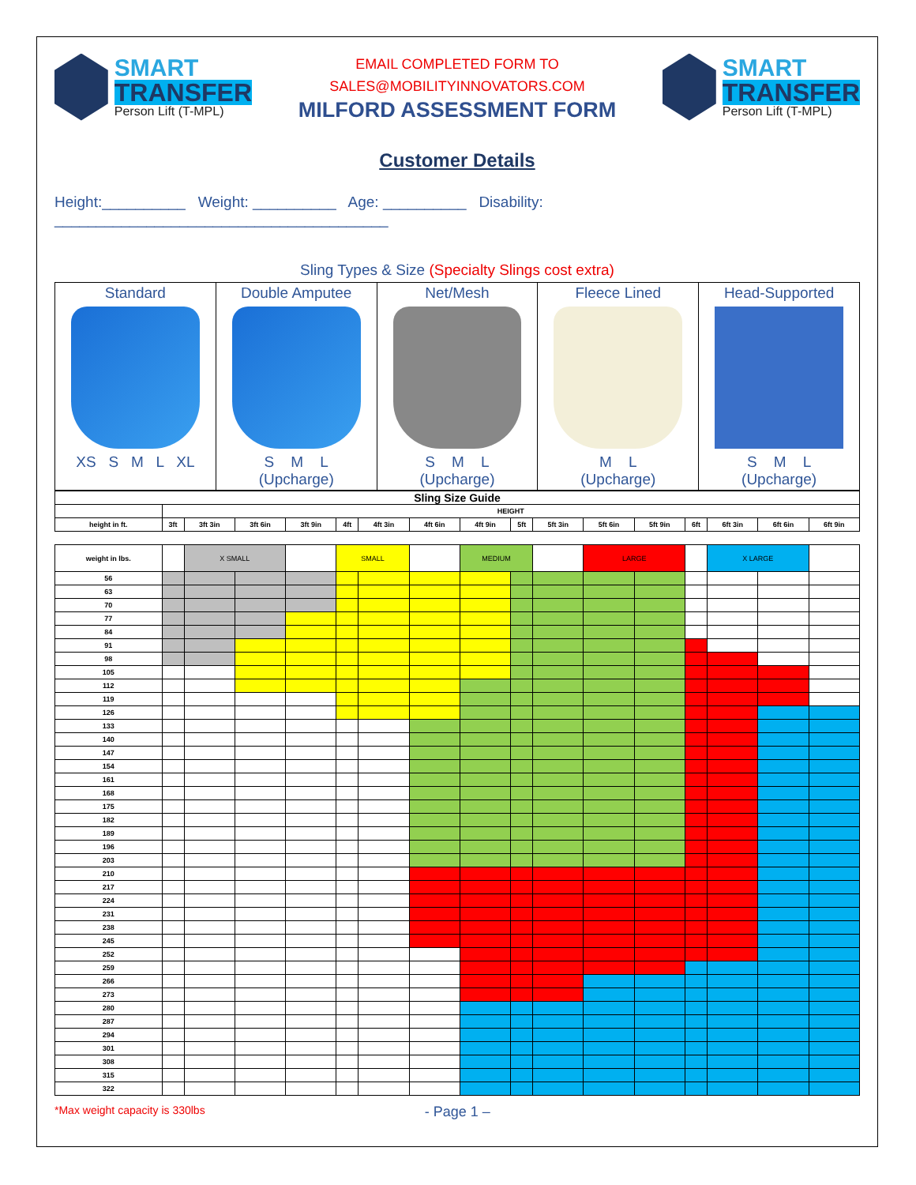SMART
TRANSFER
Person Lift (T-MPL)
EMAIL COMPLETED FORM TO
SALES@MOBILITYINNOVATORS.COM
MILFORD ASSESSMENT FORM
SMART
TRANSFER
Person Lift (T-MPL)
Customer Details
Height:__________ Weight: __________ Age: __________ Disability: ________________________________________
Sling Types & Size (Specialty Slings cost extra)
| Standard XS S M L XL | Double Amputee S M L (Upcharge) | Net/Mesh S M L (Upcharge) | Fleece Lined M L (Upcharge) | Head-Supported S M L (Upcharge) |
| Sling Size Guide | | | | | | | | | | | | | | | | |
| --- | --- | --- | --- | --- | --- | --- | --- | --- | --- | --- | --- | --- | --- | --- | --- | --- |
| | HEIGHT | | | | | | | | | | | | | | | |
| height in ft. | 3ft | 3ft 3in | 3ft 6in | 3ft 9in | 4ft | 4ft 3in | 4ft 6in | 4ft 9in | 5ft | 5ft 3in | 5ft 6in | 5ft 9in | 6ft | 6ft 3in | 6ft 6in | 6ft 9in |
| weight in lbs. | | X SMALL | | | SMALL | | | MEDIUM | | | LARGE | | | X LARGE | | |
| 56 | | | | | | | | | | | | | | | | |
| 63 | | | | | | | | | | | | | | | | |
| 70 | | | | | | | | | | | | | | | | |
| 77 | | | | | | | | | | | | | | | | |
| 84 | | | | | | | | | | | | | | | | |
| 91 | | | | | | | | | | | | | | | | |
| 98 | | | | | | | | | | | | | | | | |
| 105 | | | | | | | | | | | | | | | | |
| 112 | | | | | | | | | | | | | | | | |
| 119 | | | | | | | | | | | | | | | | |
| 126 | | | | | | | | | | | | | | | | |
| 133 | | | | | | | | | | | | | | | | |
| 140 | | | | | | | | | | | | | | | | |
| 147 | | | | | | | | | | | | | | | | |
| 154 | | | | | | | | | | | | | | | | |
| 161 | | | | | | | | | | | | | | | | |
| 168 | | | | | | | | | | | | | | | | |
| 175 | | | | | | | | | | | | | | | | |
| 182 | | | | | | | | | | | | | | | | |
| 189 | | | | | | | | | | | | | | | | |
| 196 | | | | | | | | | | | | | | | | |
| 203 | | | | | | | | | | | | | | | | |
| 210 | | | | | | | | | | | | | | | | |
| 217 | | | | | | | | | | | | | | | | |
| 224 | | | | | | | | | | | | | | | | |
| 231 | | | | | | | | | | | | | | | | |
| 238 | | | | | | | | | | | | | | | | |
| 245 | | | | | | | | | | | | | | | | |
| 252 | | | | | | | | | | | | | | | | |
| 259 | | | | | | | | | | | | | | | | |
| 266 | | | | | | | | | | | | | | | | |
| 273 | | | | | | | | | | | | | | | | |
| 280 | | | | | | | | | | | | | | | | |
| 287 | | | | | | | | | | | | | | | | |
| 294 | | | | | | | | | | | | | | | | |
| 301 | | | | | | | | | | | | | | | | |
| 308 | | | | | | | | | | | | | | | | |
| 315 | | | | | | | | | | | | | | | | |
| 322 | | | | | | | | | | | | | | | | |
*Max weight capacity is 330lbs - Page 1 –